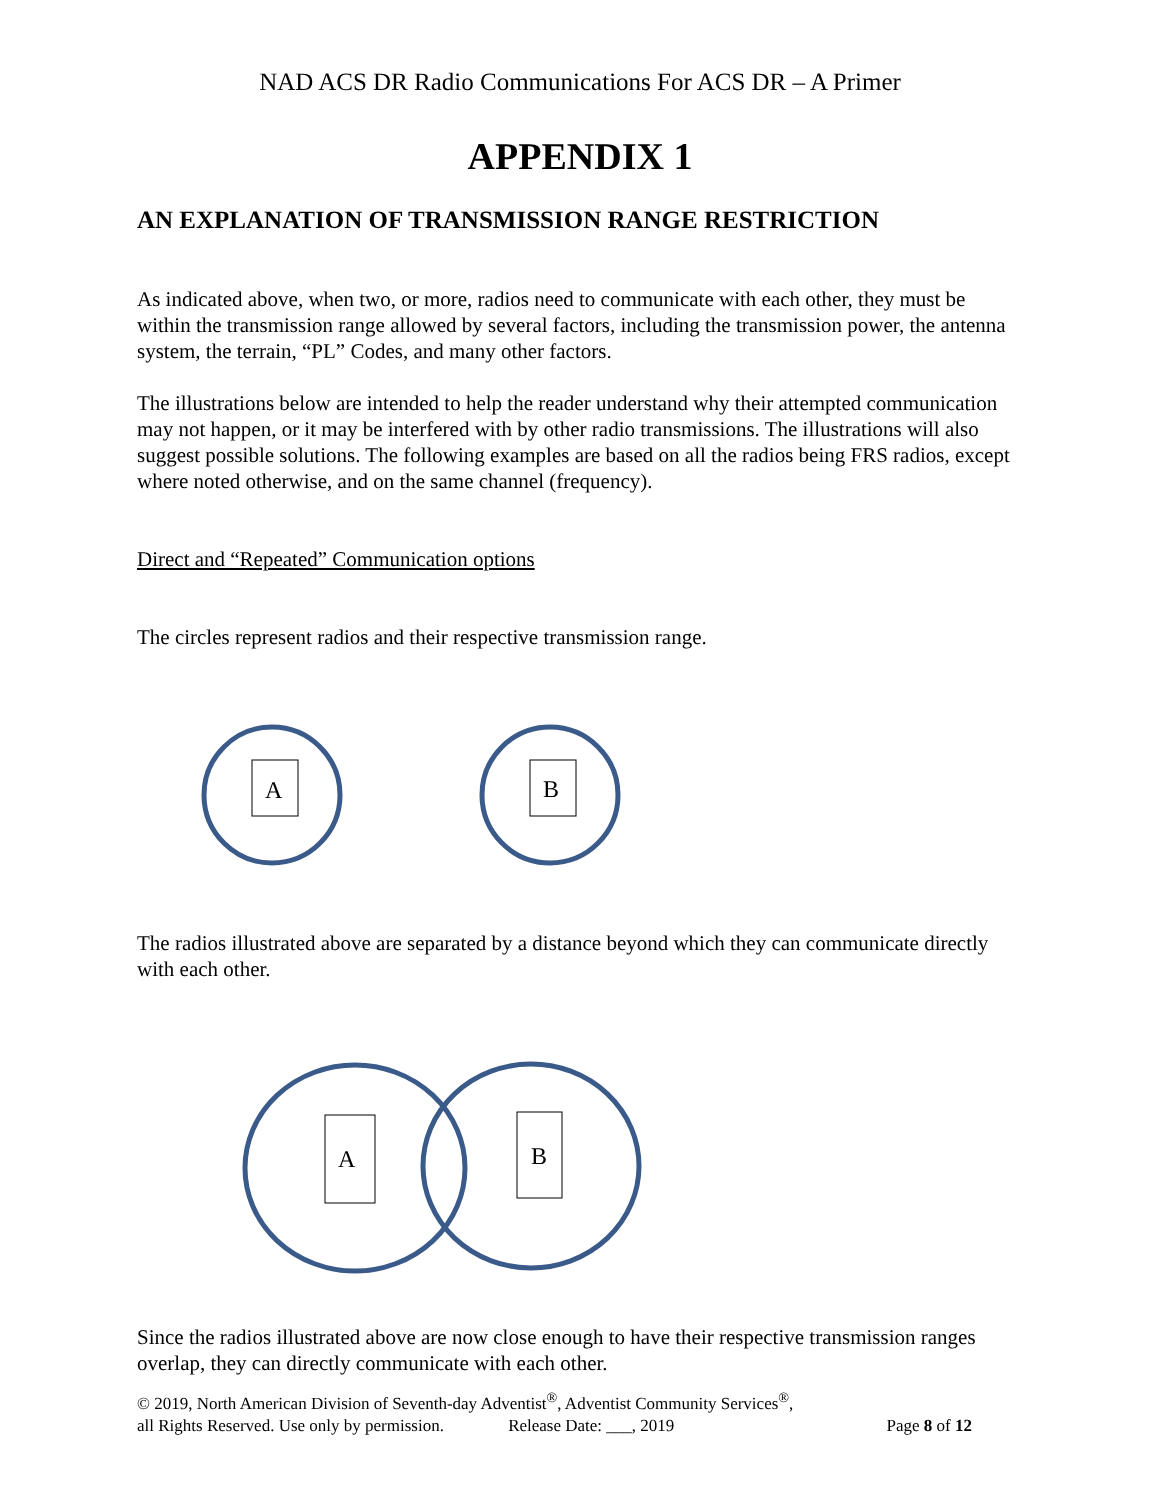NAD ACS DR Radio Communications For ACS DR – A Primer
APPENDIX 1
AN EXPLANATION OF TRANSMISSION RANGE RESTRICTION
As indicated above, when two, or more, radios need to communicate with each other, they must be within the transmission range allowed by several factors, including the transmission power, the antenna system, the terrain, “PL” Codes, and many other factors.
The illustrations below are intended to help the reader understand why their attempted communication may not happen, or it may be interfered with by other radio transmissions. The illustrations will also suggest possible solutions. The following examples are based on all the radios being FRS radios, except where noted otherwise, and on the same channel (frequency).
Direct and “Repeated” Communication options
The circles represent radios and their respective transmission range.
A
B
The radios illustrated above are separated by a distance beyond which they can communicate directly with each other.
A
B
Since the radios illustrated above are now close enough to have their respective transmission ranges overlap, they can directly communicate with each other.
© 2019, North American Division of Seventh-day Adventist<sup>®</sup>, Adventist Community Services<sup>®</sup>,
all Rights Reserved. Use only by permission. Release Date: ___, 2019 Page 8 of 12